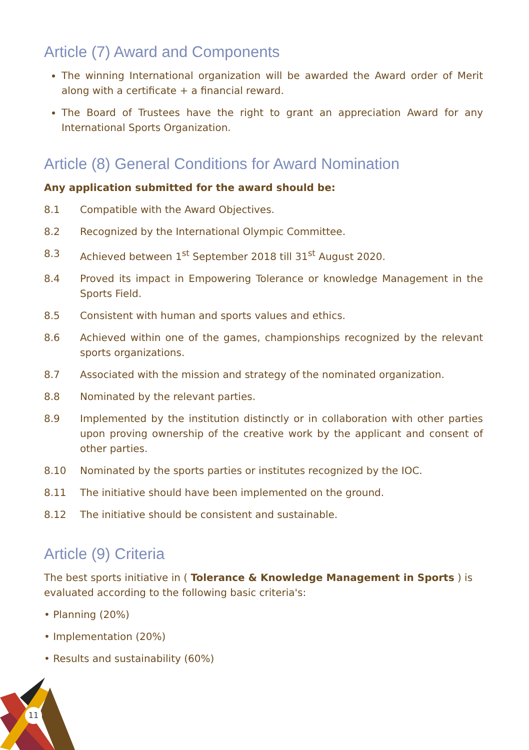11
Article (7) Award and Components
The winning International organization will be awarded the Award order of Merit along with a certificate + a financial reward.
The Board of Trustees have the right to grant an appreciation Award for any International Sports Organization.
Article (8) General Conditions for Award Nomination
Any application submitted for the award should be:
8.1 Compatible with the Award Objectives.
8.2 Recognized by the International Olympic Committee.
8.3 Achieved between 1<sup>st</sup> September 2018 till 31<sup>st</sup> August 2020.
8.4 Proved its impact in Empowering Tolerance or knowledge Management in the Sports Field.
8.5 Consistent with human and sports values and ethics.
8.6 Achieved within one of the games, championships recognized by the relevant sports organizations.
8.7 Associated with the mission and strategy of the nominated organization.
8.8 Nominated by the relevant parties.
8.9 Implemented by the institution distinctly or in collaboration with other parties upon proving ownership of the creative work by the applicant and consent of other parties.
8.10 Nominated by the sports parties or institutes recognized by the IOC.
8.11 The initiative should have been implemented on the ground.
8.12 The initiative should be consistent and sustainable.
Article (9) Criteria
The best sports initiative in ( Tolerance & Knowledge Management in Sports ) is evaluated according to the following basic criteria's:
• Planning (20%)
• Implementation (20%)
• Results and sustainability (60%)